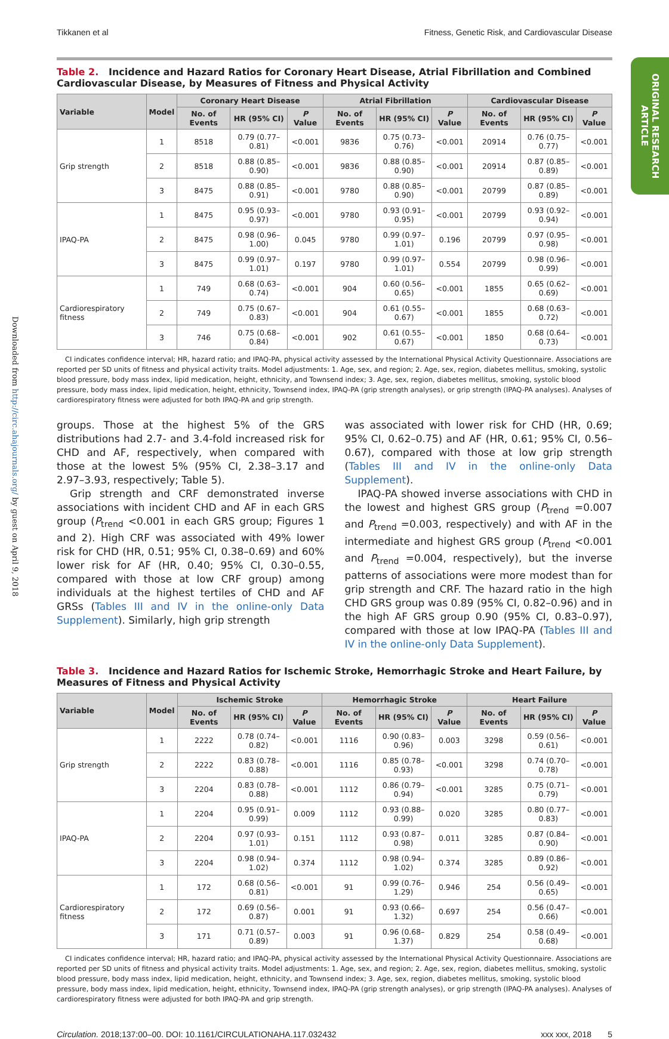Tikkanen et al Fitness, Genetic Risk, and Cardiovascular Disease
ORIGINAL RESEARCH ARTICLE
Downloaded from http://circ.ahajournals.org/ by guest on April 9, 2018
Table 2. Incidence and Hazard Ratios for Coronary Heart Disease, Atrial Fibrillation and Combined Cardiovascular Disease, by Measures of Fitness and Physical Activity
| Variable | Model | Coronary Heart Disease | | | Atrial Fibrillation | | | Cardiovascular Disease | | |
| --- | --- | --- | --- | --- | --- | --- | --- | --- | --- | --- |
| | | No. of Events | HR (95% CI) | P Value | No. of Events | HR (95% CI) | P Value | No. of Events | HR (95% CI) | P Value |
| Grip strength | 1 | 8518 | 0.79 (0.77–0.81) | <0.001 | 9836 | 0.75 (0.73–0.76) | <0.001 | 20914 | 0.76 (0.75–0.77) | <0.001 |
| | 2 | 8518 | 0.88 (0.85– 0.90) | <0.001 | 9836 | 0.88 (0.85–0.90) | <0.001 | 20914 | 0.87 (0.85–0.89) | <0.001 |
| | 3 | 8475 | 0.88 (0.85–0.91) | <0.001 | 9780 | 0.88 (0.85–0.90) | <0.001 | 20799 | 0.87 (0.85–0.89) | <0.001 |
| IPAQ-PA | 1 | 8475 | 0.95 (0.93–0.97) | <0.001 | 9780 | 0.93 (0.91–0.95) | <0.001 | 20799 | 0.93 (0.92–0.94) | <0.001 |
| | 2 | 8475 | 0.98 (0.96–1.00) | 0.045 | 9780 | 0.99 (0.97–1.01) | 0.196 | 20799 | 0.97 (0.95–0.98) | <0.001 |
| | 3 | 8475 | 0.99 (0.97–1.01) | 0.197 | 9780 | 0.99 (0.97–1.01) | 0.554 | 20799 | 0.98 (0.96–0.99) | <0.001 |
| Cardiorespiratory fitness | 1 | 749 | 0.68 (0.63–0.74) | <0.001 | 904 | 0.60 (0.56–0.65) | <0.001 | 1855 | 0.65 (0.62–0.69) | <0.001 |
| | 2 | 749 | 0.75 (0.67–0.83) | <0.001 | 904 | 0.61 (0.55–0.67) | <0.001 | 1855 | 0.68 (0.63–0.72) | <0.001 |
| | 3 | 746 | 0.75 (0.68–0.84) | <0.001 | 902 | 0.61 (0.55–0.67) | <0.001 | 1850 | 0.68 (0.64–0.73) | <0.001 |
CI indicates confidence interval; HR, hazard ratio; and IPAQ-PA, physical activity assessed by the International Physical Activity Questionnaire. Associations are reported per SD units of fitness and physical activity traits. Model adjustments: 1. Age, sex, and region; 2. Age, sex, region, diabetes mellitus, smoking, systolic blood pressure, body mass index, lipid medication, height, ethnicity, and Townsend index; 3. Age, sex, region, diabetes mellitus, smoking, systolic blood pressure, body mass index, lipid medication, height, ethnicity, Townsend index, IPAQ-PA (grip strength analyses), or grip strength (IPAQ-PA analyses). Analyses of cardiorespiratory fitness were adjusted for both IPAQ-PA and grip strength.
groups. Those at the highest 5% of the GRS distributions had 2.7- and 3.4-fold increased risk for CHD and AF, respectively, when compared with those at the lowest 5% (95% CI, 2.38–3.17 and 2.97–3.93, respectively; Table 5).
Grip strength and CRF demonstrated inverse associations with incident CHD and AF in each GRS group (P<sub>trend</sub> <0.001 in each GRS group; Figures 1 and 2). High CRF was associated with 49% lower risk for CHD (HR, 0.51; 95% CI, 0.38–0.69) and 60% lower risk for AF (HR, 0.40; 95% CI, 0.30–0.55, compared with those at low CRF group) among individuals at the highest tertiles of CHD and AF GRSs (Tables III and IV in the online-only Data Supplement). Similarly, high grip strength
was associated with lower risk for CHD (HR, 0.69; 95% CI, 0.62–0.75) and AF (HR, 0.61; 95% CI, 0.56–0.67), compared with those at low grip strength (Tables III and IV in the online-only Data Supplement).
IPAQ-PA showed inverse associations with CHD in the lowest and highest GRS group (P<sub>trend</sub> =0.007 and P<sub>trend</sub> =0.003, respectively) and with AF in the intermediate and highest GRS group (P<sub>trend</sub> <0.001 and P<sub>trend</sub> =0.004, respectively), but the inverse patterns of associations were more modest than for grip strength and CRF. The hazard ratio in the high CHD GRS group was 0.89 (95% CI, 0.82–0.96) and in the high AF GRS group 0.90 (95% CI, 0.83–0.97), compared with those at low IPAQ-PA (Tables III and IV in the online-only Data Supplement).
Table 3. Incidence and Hazard Ratios for Ischemic Stroke, Hemorrhagic Stroke and Heart Failure, by Measures of Fitness and Physical Activity
| Variable | Model | Ischemic Stroke | | | Hemorrhagic Stroke | | | Heart Failure | | |
| --- | --- | --- | --- | --- | --- | --- | --- | --- | --- | --- |
| | | No. of Events | HR (95% CI) | P Value | No. of Events | HR (95% CI) | P Value | No. of Events | HR (95% CI) | P Value |
| Grip strength | 1 | 2222 | 0.78 (0.74–0.82) | <0.001 | 1116 | 0.90 (0.83–0.96) | 0.003 | 3298 | 0.59 (0.56–0.61) | <0.001 |
| | 2 | 2222 | 0.83 (0.78–0.88) | <0.001 | 1116 | 0.85 (0.78–0.93) | <0.001 | 3298 | 0.74 (0.70–0.78) | <0.001 |
| | 3 | 2204 | 0.83 (0.78–0.88) | <0.001 | 1112 | 0.86 (0.79–0.94) | <0.001 | 3285 | 0.75 (0.71–0.79) | <0.001 |
| IPAQ-PA | 1 | 2204 | 0.95 (0.91–0.99) | 0.009 | 1112 | 0.93 (0.88–0.99) | 0.020 | 3285 | 0.80 (0.77–0.83) | <0.001 |
| | 2 | 2204 | 0.97 (0.93–1.01) | 0.151 | 1112 | 0.93 (0.87–0.98) | 0.011 | 3285 | 0.87 (0.84–0.90) | <0.001 |
| | 3 | 2204 | 0.98 (0.94–1.02) | 0.374 | 1112 | 0.98 (0.94–1.02) | 0.374 | 3285 | 0.89 (0.86–0.92) | <0.001 |
| Cardiorespiratory fitness | 1 | 172 | 0.68 (0.56–0.81) | <0.001 | 91 | 0.99 (0.76–1.29) | 0.946 | 254 | 0.56 (0.49–0.65) | <0.001 |
| | 2 | 172 | 0.69 (0.56–0.87) | 0.001 | 91 | 0.93 (0.66–1.32) | 0.697 | 254 | 0.56 (0.47–0.66) | <0.001 |
| | 3 | 171 | 0.71 (0.57–0.89) | 0.003 | 91 | 0.96 (0.68–1.37) | 0.829 | 254 | 0.58 (0.49–0.68) | <0.001 |
CI indicates confidence interval; HR, hazard ratio; and IPAQ-PA, physical activity assessed by the International Physical Activity Questionnaire. Associations are reported per SD units of fitness and physical activity traits. Model adjustments: 1. Age, sex, and region; 2. Age, sex, region, diabetes mellitus, smoking, systolic blood pressure, body mass index, lipid medication, height, ethnicity, and Townsend index; 3. Age, sex, region, diabetes mellitus, smoking, systolic blood pressure, body mass index, lipid medication, height, ethnicity, Townsend index, IPAQ-PA (grip strength analyses), or grip strength (IPAQ-PA analyses). Analyses of cardiorespiratory fitness were adjusted for both IPAQ-PA and grip strength.
Circulation. 2018;137:00–00. DOI: 10.1161/CIRCULATIONAHA.117.032432 xxx xxx, 2018 5